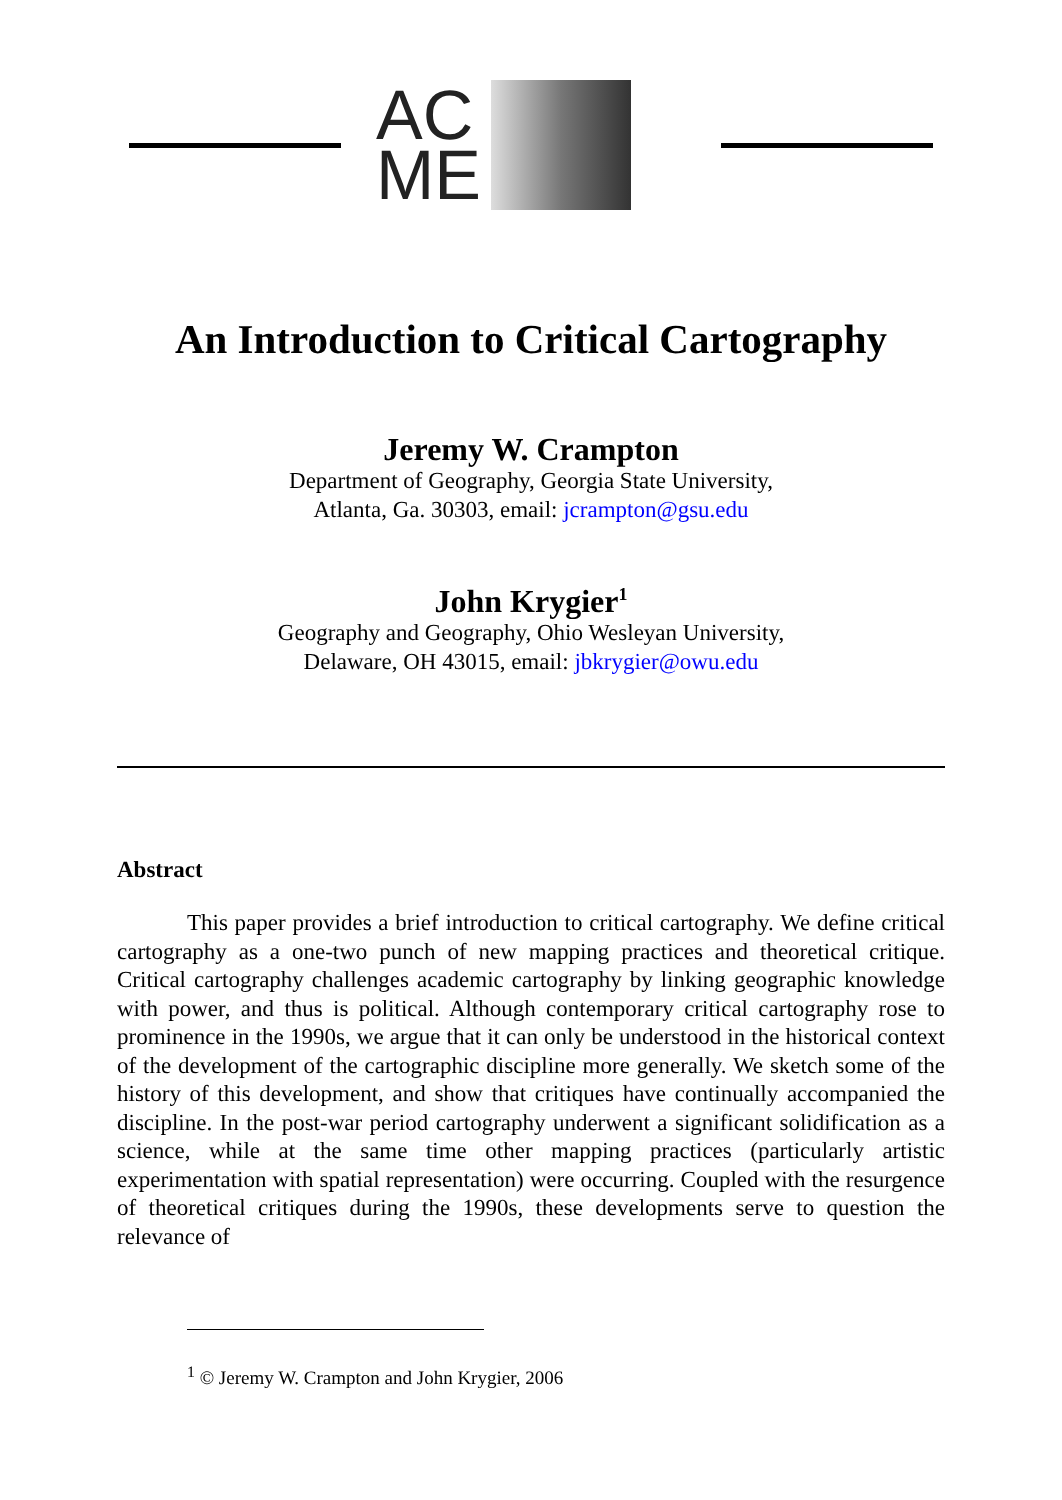AC
ME
An Introduction to Critical Cartography
Jeremy W. Crampton
Department of Geography, Georgia State University,
Atlanta, Ga. 30303, email: jcrampton@gsu.edu
John Krygier<sup>1</sup>
Geography and Geography, Ohio Wesleyan University,
Delaware, OH 43015, email: jbkrygier@owu.edu
Abstract
This paper provides a brief introduction to critical cartography. We define critical cartography as a one-two punch of new mapping practices and theoretical critique. Critical cartography challenges academic cartography by linking geographic knowledge with power, and thus is political. Although contemporary critical cartography rose to prominence in the 1990s, we argue that it can only be understood in the historical context of the development of the cartographic discipline more generally. We sketch some of the history of this development, and show that critiques have continually accompanied the discipline. In the post-war period cartography underwent a significant solidification as a science, while at the same time other mapping practices (particularly artistic experimentation with spatial representation) were occurring. Coupled with the resurgence of theoretical critiques during the 1990s, these developments serve to question the relevance of
<sup>1</sup> © Jeremy W. Crampton and John Krygier, 2006